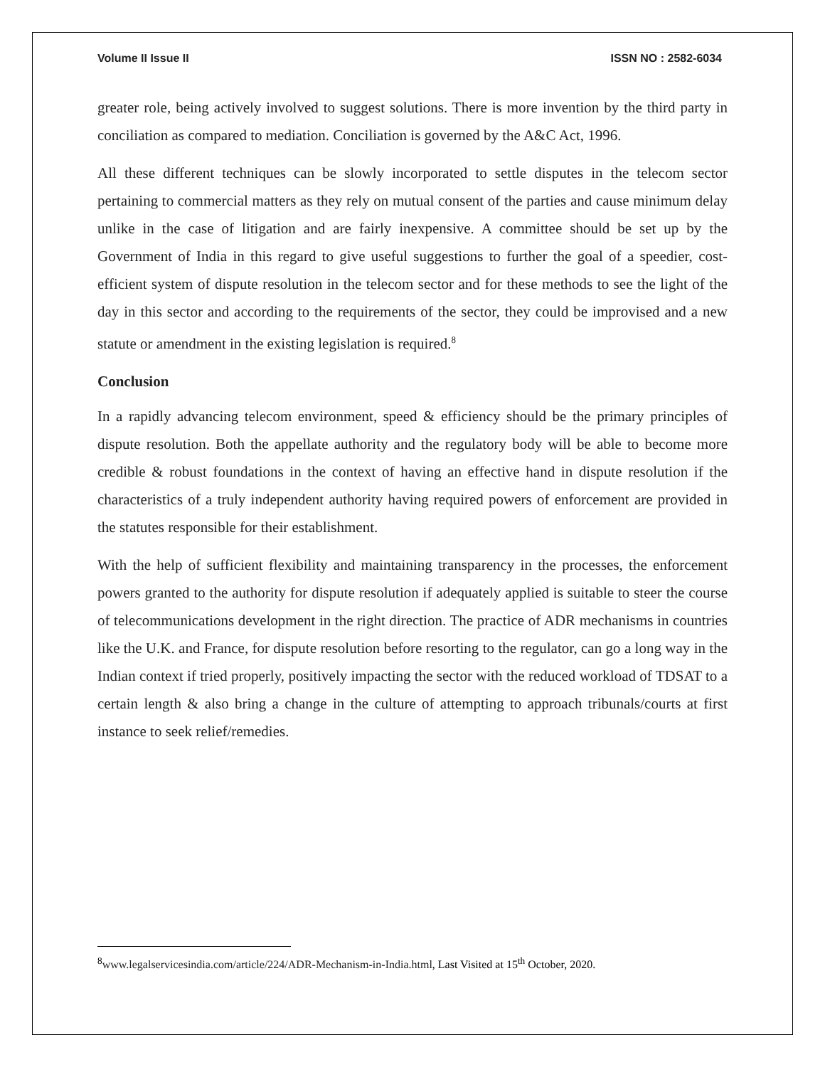Volume II Issue II ISSN NO : 2582-6034
greater role, being actively involved to suggest solutions. There is more invention by the third party in conciliation as compared to mediation. Conciliation is governed by the A&C Act, 1996.
All these different techniques can be slowly incorporated to settle disputes in the telecom sector pertaining to commercial matters as they rely on mutual consent of the parties and cause minimum delay unlike in the case of litigation and are fairly inexpensive. A committee should be set up by the Government of India in this regard to give useful suggestions to further the goal of a speedier, cost-efficient system of dispute resolution in the telecom sector and for these methods to see the light of the day in this sector and according to the requirements of the sector, they could be improvised and a new statute or amendment in the existing legislation is required.<sup>8</sup>
Conclusion
In a rapidly advancing telecom environment, speed & efficiency should be the primary principles of dispute resolution. Both the appellate authority and the regulatory body will be able to become more credible & robust foundations in the context of having an effective hand in dispute resolution if the characteristics of a truly independent authority having required powers of enforcement are provided in the statutes responsible for their establishment.
With the help of sufficient flexibility and maintaining transparency in the processes, the enforcement powers granted to the authority for dispute resolution if adequately applied is suitable to steer the course of telecommunications development in the right direction. The practice of ADR mechanisms in countries like the U.K. and France, for dispute resolution before resorting to the regulator, can go a long way in the Indian context if tried properly, positively impacting the sector with the reduced workload of TDSAT to a certain length & also bring a change in the culture of attempting to approach tribunals/courts at first instance to seek relief/remedies.
<sup>8</sup> www.legalservicesindia.com/article/224/ADR-Mechanism-in-India.html, Last Visited at 15<sup>th</sup> October, 2020.